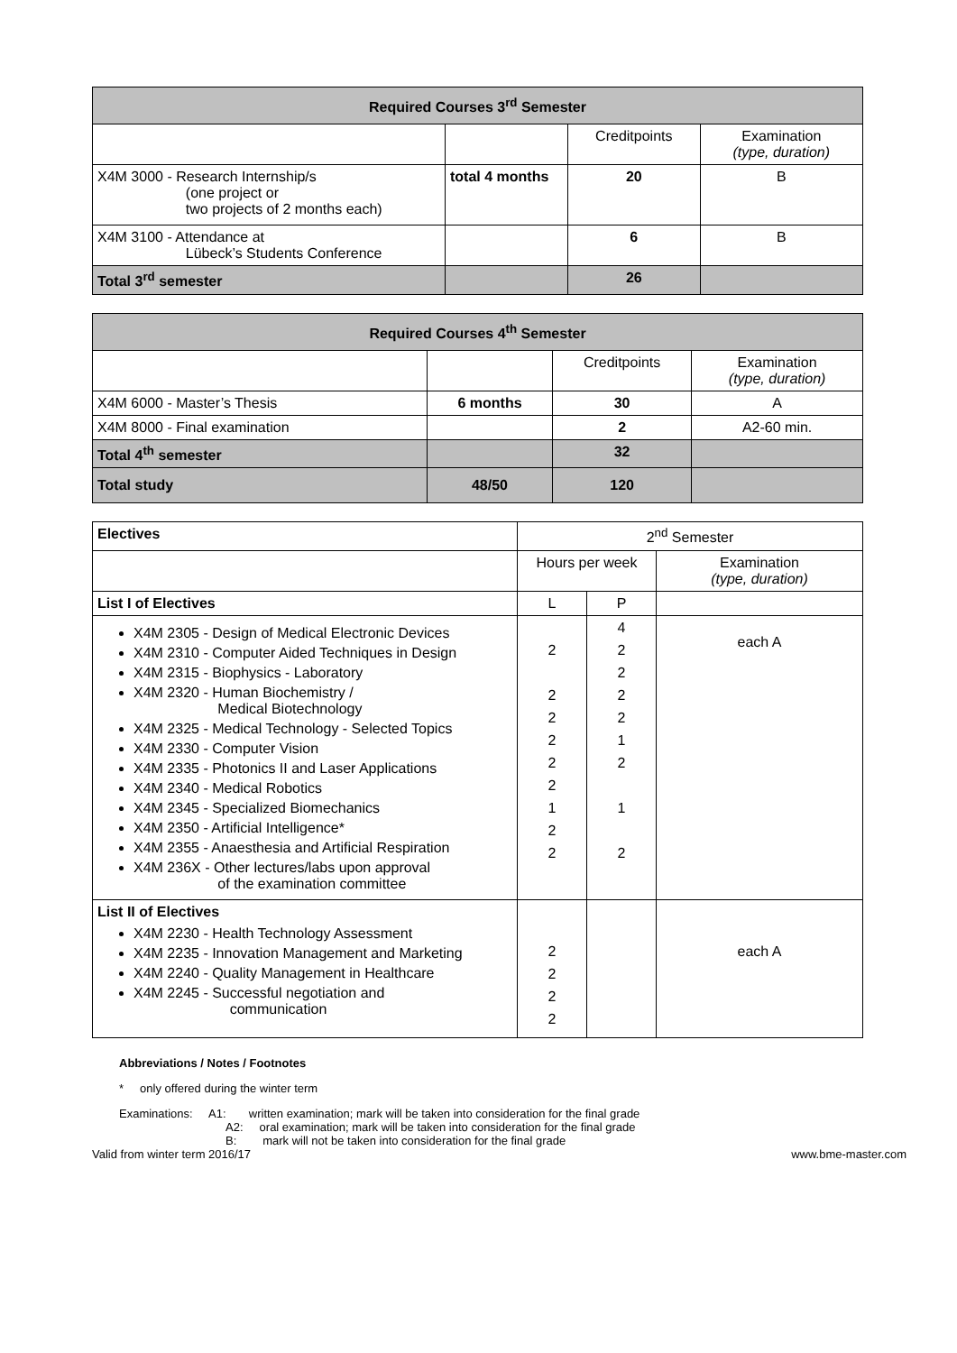| Required Courses 3<sup>rd</sup> Semester | | | |
| --- | --- | --- | --- |
| | | Creditpoints | Examination (type, duration) |
| X4M 3000 - Research Internship/s (one project or two projects of 2 months each) | total 4 months | 20 | B |
| X4M 3100 - Attendance at Lübeck’s Students Conference | | 6 | B |
| Total 3<sup>rd</sup> semester | | 26 | |
| Required Courses 4<sup>th</sup> Semester | | | |
| --- | --- | --- | --- |
| | | Creditpoints | Examination (type, duration) |
| X4M 6000 - Master’s Thesis | 6 months | 30 | A |
| X4M 8000 - Final examination | | 2 | A2-60 min. |
| Total 4<sup>th</sup> semester | | 32 | |
| Total study | 48/50 | 120 | |
| Electives | 2<sup>nd</sup> Semester | | |
| | Hours per week | | Examination (type, duration) |
| List I of Electives | L | P | |
| X4M 2305 - Design of Medical Electronic Devices X4M 2310 - Computer Aided Techniques in Design X4M 2315 - Biophysics - Laboratory X4M 2320 - Human Biochemistry / Medical Biotechnology X4M 2325 - Medical Technology - Selected Topics X4M 2330 - Computer Vision X4M 2335 - Photonics II and Laser Applications X4M 2340 - Medical Robotics X4M 2345 - Specialized Biomechanics X4M 2350 - Artificial Intelligence* X4M 2355 - Anaesthesia and Artificial Respiration X4M 236X - Other lectures/labs upon approval of the examination committee | 2 2 2 2 2 2 1 2 2 | 4 2 2 2 2 1 2 1 2 | each A |
| List II of Electives X4M 2230 - Health Technology Assessment X4M 2235 - Innovation Management and Marketing X4M 2240 - Quality Management in Healthcare X4M 2245 - Successful negotiation and communication | 2 2 2 2 | | each A |
Abbreviations / Notes / Footnotes
* only offered during the winter term
Examinations: A1: written examination; mark will be taken into consideration for the final grade
A2: oral examination; mark will be taken into consideration for the final grade
B: mark will not be taken into consideration for the final grade
Valid from winter term 2016/17 www.bme-master.com